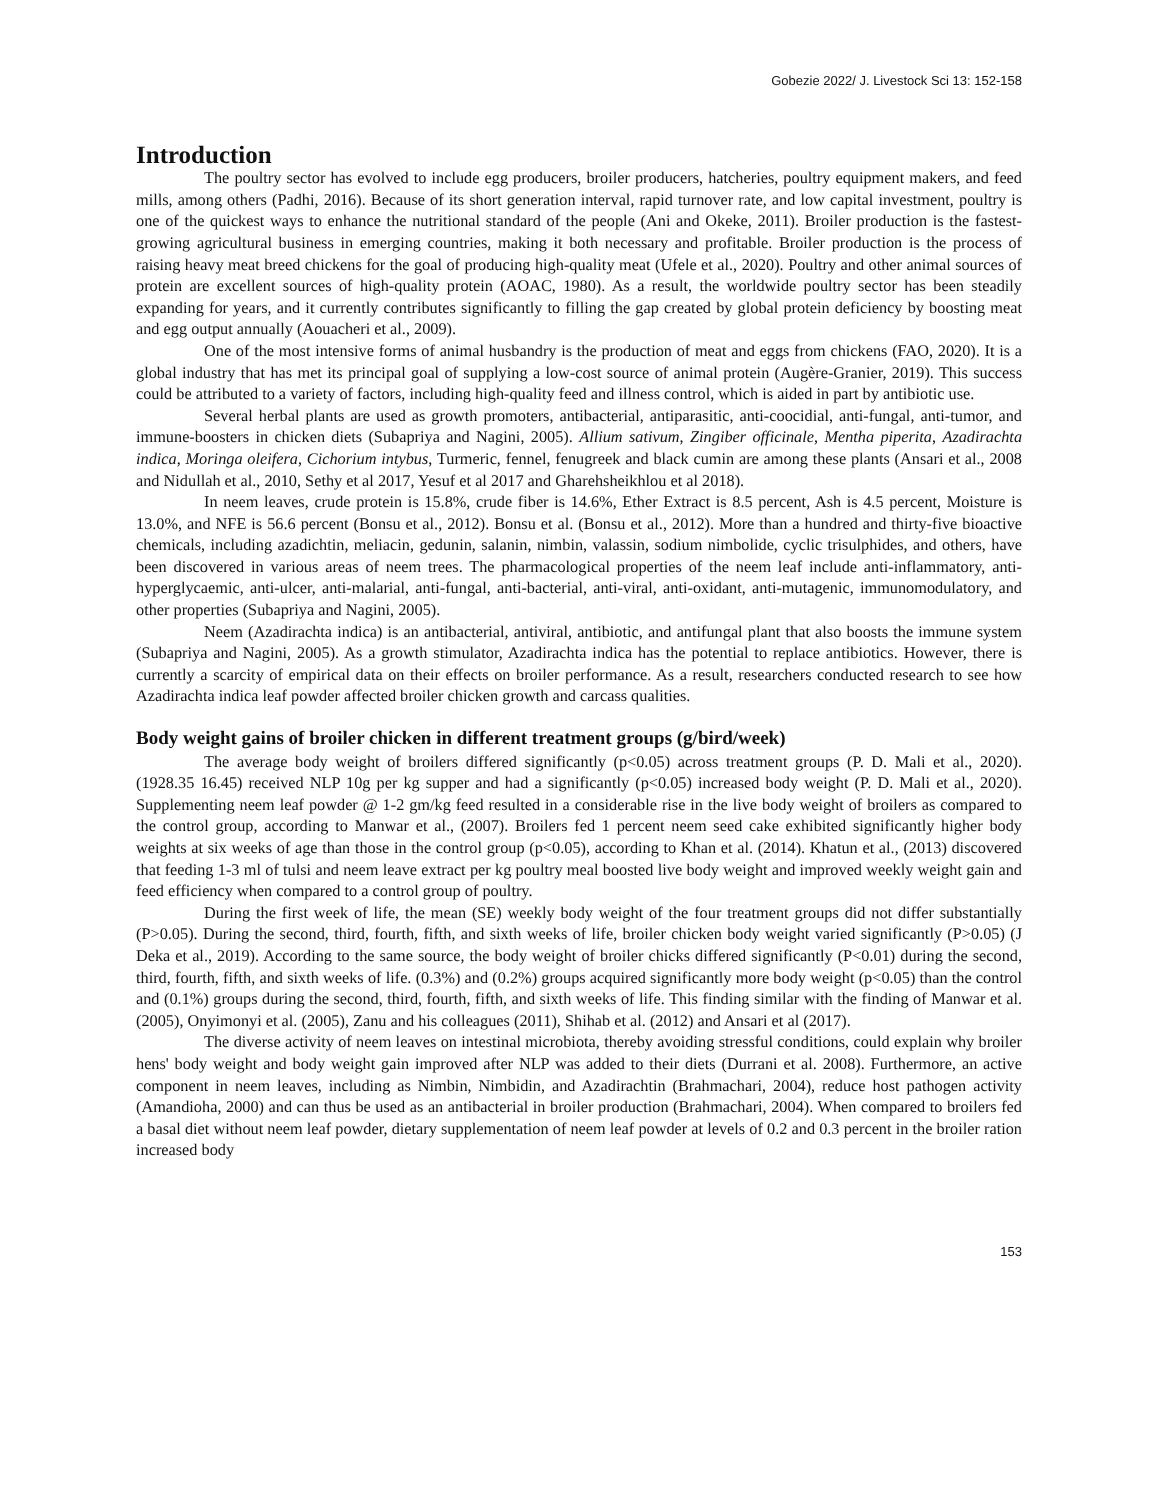Gobezie 2022/ J. Livestock Sci 13: 152-158
Introduction
The poultry sector has evolved to include egg producers, broiler producers, hatcheries, poultry equipment makers, and feed mills, among others (Padhi, 2016). Because of its short generation interval, rapid turnover rate, and low capital investment, poultry is one of the quickest ways to enhance the nutritional standard of the people (Ani and Okeke, 2011). Broiler production is the fastest-growing agricultural business in emerging countries, making it both necessary and profitable. Broiler production is the process of raising heavy meat breed chickens for the goal of producing high-quality meat (Ufele et al., 2020). Poultry and other animal sources of protein are excellent sources of high-quality protein (AOAC, 1980). As a result, the worldwide poultry sector has been steadily expanding for years, and it currently contributes significantly to filling the gap created by global protein deficiency by boosting meat and egg output annually (Aouacheri et al., 2009).
One of the most intensive forms of animal husbandry is the production of meat and eggs from chickens (FAO, 2020). It is a global industry that has met its principal goal of supplying a low-cost source of animal protein (Augère-Granier, 2019). This success could be attributed to a variety of factors, including high-quality feed and illness control, which is aided in part by antibiotic use.
Several herbal plants are used as growth promoters, antibacterial, antiparasitic, anti-coocidial, anti-fungal, anti-tumor, and immune-boosters in chicken diets (Subapriya and Nagini, 2005). Allium sativum, Zingiber officinale, Mentha piperita, Azadirachta indica, Moringa oleifera, Cichorium intybus, Turmeric, fennel, fenugreek and black cumin are among these plants (Ansari et al., 2008 and Nidullah et al., 2010, Sethy et al 2017, Yesuf et al 2017 and Gharehsheikhlou et al 2018).
In neem leaves, crude protein is 15.8%, crude fiber is 14.6%, Ether Extract is 8.5 percent, Ash is 4.5 percent, Moisture is 13.0%, and NFE is 56.6 percent (Bonsu et al., 2012). Bonsu et al. (Bonsu et al., 2012). More than a hundred and thirty-five bioactive chemicals, including azadichtin, meliacin, gedunin, salanin, nimbin, valassin, sodium nimbolide, cyclic trisulphides, and others, have been discovered in various areas of neem trees. The pharmacological properties of the neem leaf include anti-inflammatory, anti-hyperglycaemic, anti-ulcer, anti-malarial, anti-fungal, anti-bacterial, anti-viral, anti-oxidant, anti-mutagenic, immunomodulatory, and other properties (Subapriya and Nagini, 2005).
Neem (Azadirachta indica) is an antibacterial, antiviral, antibiotic, and antifungal plant that also boosts the immune system (Subapriya and Nagini, 2005). As a growth stimulator, Azadirachta indica has the potential to replace antibiotics. However, there is currently a scarcity of empirical data on their effects on broiler performance. As a result, researchers conducted research to see how Azadirachta indica leaf powder affected broiler chicken growth and carcass qualities.
Body weight gains of broiler chicken in different treatment groups (g/bird/week)
The average body weight of broilers differed significantly (p<0.05) across treatment groups (P. D. Mali et al., 2020). (1928.35 16.45) received NLP 10g per kg supper and had a significantly (p<0.05) increased body weight (P. D. Mali et al., 2020). Supplementing neem leaf powder @ 1-2 gm/kg feed resulted in a considerable rise in the live body weight of broilers as compared to the control group, according to Manwar et al., (2007). Broilers fed 1 percent neem seed cake exhibited significantly higher body weights at six weeks of age than those in the control group (p<0.05), according to Khan et al. (2014). Khatun et al., (2013) discovered that feeding 1-3 ml of tulsi and neem leave extract per kg poultry meal boosted live body weight and improved weekly weight gain and feed efficiency when compared to a control group of poultry.
During the first week of life, the mean (SE) weekly body weight of the four treatment groups did not differ substantially (P>0.05). During the second, third, fourth, fifth, and sixth weeks of life, broiler chicken body weight varied significantly (P>0.05) (J Deka et al., 2019). According to the same source, the body weight of broiler chicks differed significantly (P<0.01) during the second, third, fourth, fifth, and sixth weeks of life. (0.3%) and (0.2%) groups acquired significantly more body weight (p<0.05) than the control and (0.1%) groups during the second, third, fourth, fifth, and sixth weeks of life. This finding similar with the finding of Manwar et al. (2005), Onyimonyi et al. (2005), Zanu and his colleagues (2011), Shihab et al. (2012) and Ansari et al (2017).
The diverse activity of neem leaves on intestinal microbiota, thereby avoiding stressful conditions, could explain why broiler hens' body weight and body weight gain improved after NLP was added to their diets (Durrani et al. 2008). Furthermore, an active component in neem leaves, including as Nimbin, Nimbidin, and Azadirachtin (Brahmachari, 2004), reduce host pathogen activity (Amandioha, 2000) and can thus be used as an antibacterial in broiler production (Brahmachari, 2004). When compared to broilers fed a basal diet without neem leaf powder, dietary supplementation of neem leaf powder at levels of 0.2 and 0.3 percent in the broiler ration increased body
153